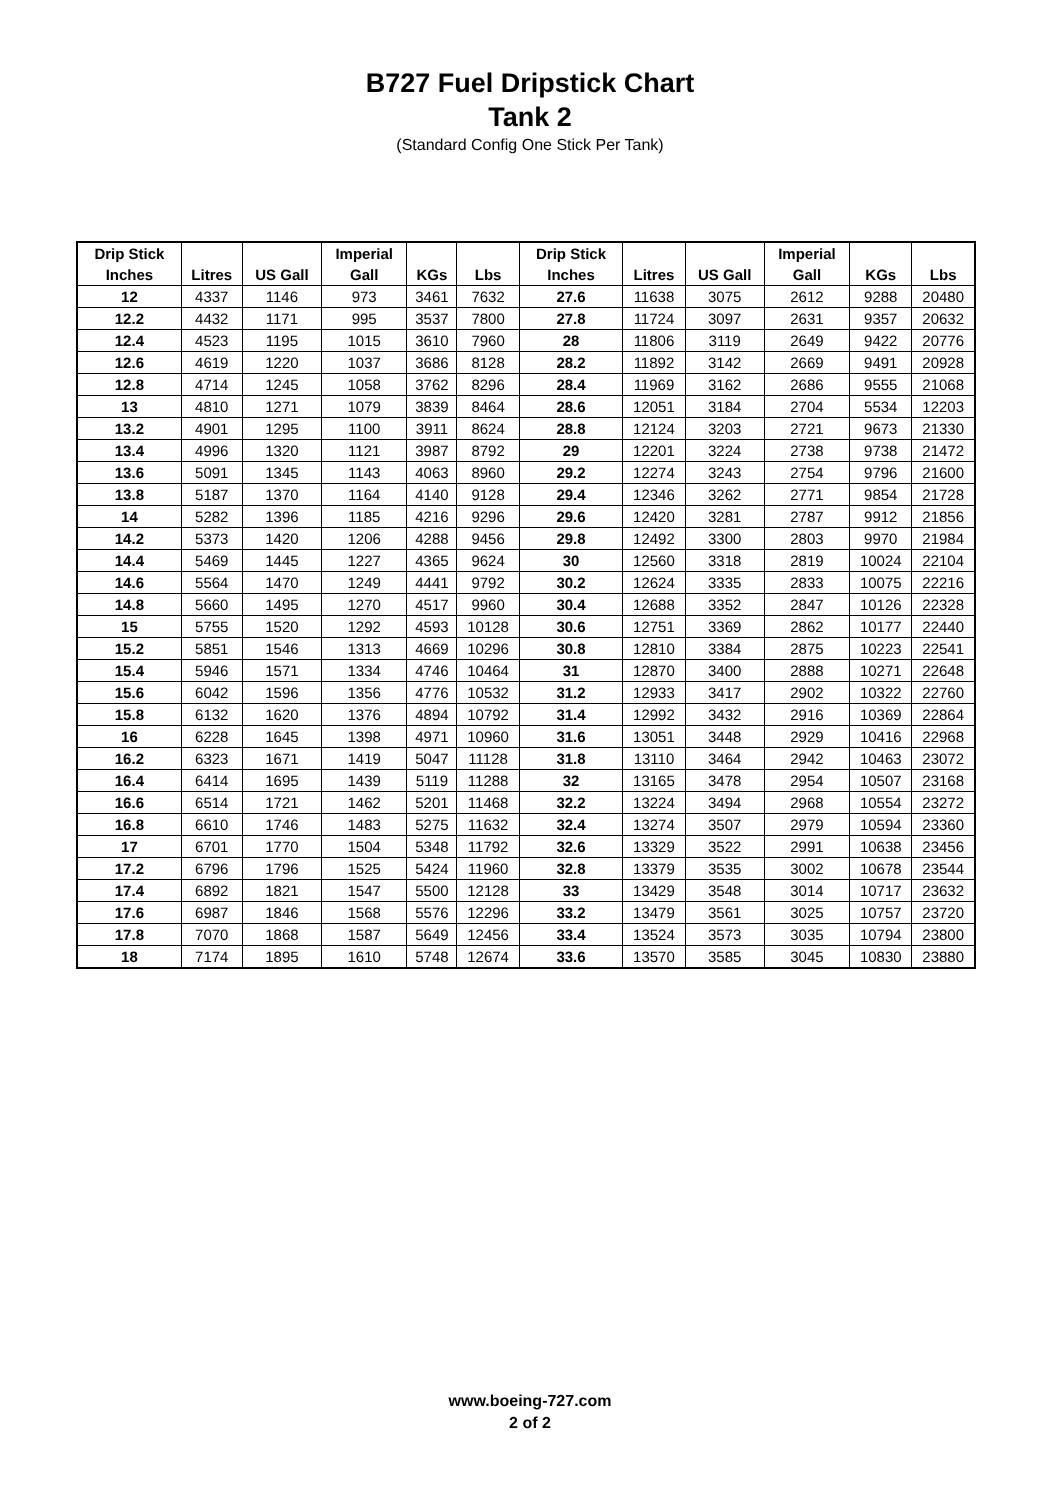B727 Fuel Dripstick Chart
Tank 2
(Standard Config One Stick Per Tank)
| Drip Stick | | | Imperial | | | Drip Stick | | | Imperial | | |
| --- | --- | --- | --- | --- | --- | --- | --- | --- | --- | --- | --- |
| Inches | Litres | US Gall | Gall | KGs | Lbs | Inches | Litres | US Gall | Gall | KGs | Lbs |
| 12 | 4337 | 1146 | 973 | 3461 | 7632 | 27.6 | 11638 | 3075 | 2612 | 9288 | 20480 |
| 12.2 | 4432 | 1171 | 995 | 3537 | 7800 | 27.8 | 11724 | 3097 | 2631 | 9357 | 20632 |
| 12.4 | 4523 | 1195 | 1015 | 3610 | 7960 | 28 | 11806 | 3119 | 2649 | 9422 | 20776 |
| 12.6 | 4619 | 1220 | 1037 | 3686 | 8128 | 28.2 | 11892 | 3142 | 2669 | 9491 | 20928 |
| 12.8 | 4714 | 1245 | 1058 | 3762 | 8296 | 28.4 | 11969 | 3162 | 2686 | 9555 | 21068 |
| 13 | 4810 | 1271 | 1079 | 3839 | 8464 | 28.6 | 12051 | 3184 | 2704 | 5534 | 12203 |
| 13.2 | 4901 | 1295 | 1100 | 3911 | 8624 | 28.8 | 12124 | 3203 | 2721 | 9673 | 21330 |
| 13.4 | 4996 | 1320 | 1121 | 3987 | 8792 | 29 | 12201 | 3224 | 2738 | 9738 | 21472 |
| 13.6 | 5091 | 1345 | 1143 | 4063 | 8960 | 29.2 | 12274 | 3243 | 2754 | 9796 | 21600 |
| 13.8 | 5187 | 1370 | 1164 | 4140 | 9128 | 29.4 | 12346 | 3262 | 2771 | 9854 | 21728 |
| 14 | 5282 | 1396 | 1185 | 4216 | 9296 | 29.6 | 12420 | 3281 | 2787 | 9912 | 21856 |
| 14.2 | 5373 | 1420 | 1206 | 4288 | 9456 | 29.8 | 12492 | 3300 | 2803 | 9970 | 21984 |
| 14.4 | 5469 | 1445 | 1227 | 4365 | 9624 | 30 | 12560 | 3318 | 2819 | 10024 | 22104 |
| 14.6 | 5564 | 1470 | 1249 | 4441 | 9792 | 30.2 | 12624 | 3335 | 2833 | 10075 | 22216 |
| 14.8 | 5660 | 1495 | 1270 | 4517 | 9960 | 30.4 | 12688 | 3352 | 2847 | 10126 | 22328 |
| 15 | 5755 | 1520 | 1292 | 4593 | 10128 | 30.6 | 12751 | 3369 | 2862 | 10177 | 22440 |
| 15.2 | 5851 | 1546 | 1313 | 4669 | 10296 | 30.8 | 12810 | 3384 | 2875 | 10223 | 22541 |
| 15.4 | 5946 | 1571 | 1334 | 4746 | 10464 | 31 | 12870 | 3400 | 2888 | 10271 | 22648 |
| 15.6 | 6042 | 1596 | 1356 | 4776 | 10532 | 31.2 | 12933 | 3417 | 2902 | 10322 | 22760 |
| 15.8 | 6132 | 1620 | 1376 | 4894 | 10792 | 31.4 | 12992 | 3432 | 2916 | 10369 | 22864 |
| 16 | 6228 | 1645 | 1398 | 4971 | 10960 | 31.6 | 13051 | 3448 | 2929 | 10416 | 22968 |
| 16.2 | 6323 | 1671 | 1419 | 5047 | 11128 | 31.8 | 13110 | 3464 | 2942 | 10463 | 23072 |
| 16.4 | 6414 | 1695 | 1439 | 5119 | 11288 | 32 | 13165 | 3478 | 2954 | 10507 | 23168 |
| 16.6 | 6514 | 1721 | 1462 | 5201 | 11468 | 32.2 | 13224 | 3494 | 2968 | 10554 | 23272 |
| 16.8 | 6610 | 1746 | 1483 | 5275 | 11632 | 32.4 | 13274 | 3507 | 2979 | 10594 | 23360 |
| 17 | 6701 | 1770 | 1504 | 5348 | 11792 | 32.6 | 13329 | 3522 | 2991 | 10638 | 23456 |
| 17.2 | 6796 | 1796 | 1525 | 5424 | 11960 | 32.8 | 13379 | 3535 | 3002 | 10678 | 23544 |
| 17.4 | 6892 | 1821 | 1547 | 5500 | 12128 | 33 | 13429 | 3548 | 3014 | 10717 | 23632 |
| 17.6 | 6987 | 1846 | 1568 | 5576 | 12296 | 33.2 | 13479 | 3561 | 3025 | 10757 | 23720 |
| 17.8 | 7070 | 1868 | 1587 | 5649 | 12456 | 33.4 | 13524 | 3573 | 3035 | 10794 | 23800 |
| 18 | 7174 | 1895 | 1610 | 5748 | 12674 | 33.6 | 13570 | 3585 | 3045 | 10830 | 23880 |
www.boeing-727.com
2 of 2